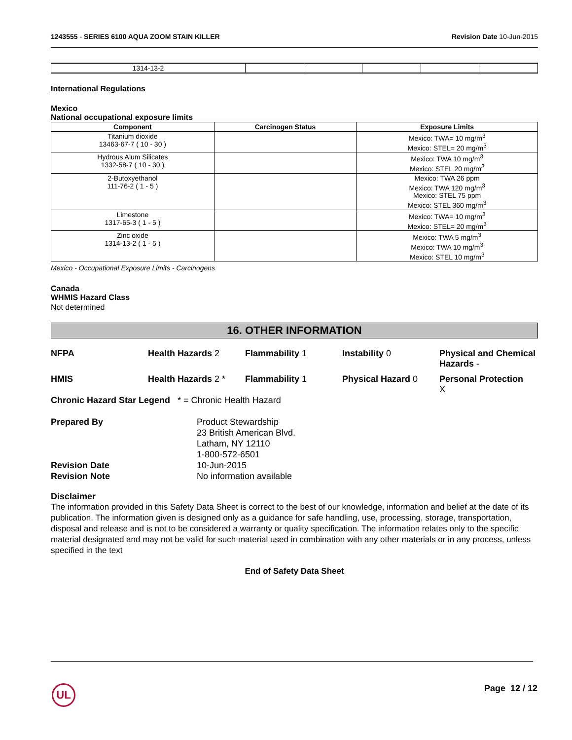1243555 - SERIES 6100 AQUA ZOOM STAIN KILLER Revision Date 10-Jun-2015
| 1314-13-2 | | | | | |
International Regulations
Mexico
National occupational exposure limits
| Component | Carcinogen Status | Exposure Limits |
| --- | --- | --- |
| Titanium dioxide 13463-67-7 ( 10 - 30 ) | | Mexico: TWA= 10 mg/m<sup>3</sup> Mexico: STEL= 20 mg/m<sup>3</sup> |
| Hydrous Alum Silicates 1332-58-7 ( 10 - 30 ) | | Mexico: TWA 10 mg/m<sup>3</sup> Mexico: STEL 20 mg/m<sup>3</sup> |
| 2-Butoxyethanol 111-76-2 ( 1 - 5 ) | | Mexico: TWA 26 ppm Mexico: TWA 120 mg/m<sup>3</sup> Mexico: STEL 75 ppm Mexico: STEL 360 mg/m<sup>3</sup> |
| Limestone 1317-65-3 ( 1 - 5 ) | | Mexico: TWA= 10 mg/m<sup>3</sup> Mexico: STEL= 20 mg/m<sup>3</sup> |
| Zinc oxide 1314-13-2 ( 1 - 5 ) | | Mexico: TWA 5 mg/m<sup>3</sup> Mexico: TWA 10 mg/m<sup>3</sup> Mexico: STEL 10 mg/m<sup>3</sup> |
Mexico - Occupational Exposure Limits - Carcinogens
Canada
WHMIS Hazard Class
Not determined
16. OTHER INFORMATION
NFPA Health Hazards 2 Flammability 1 Instability 0 Physical and Chemical Hazards - HMIS Health Hazards 2 * Flammability 1 Physical Hazard 0 Personal Protection
X
Chronic Hazard Star Legend * = Chronic Health Hazard
Prepared By Product Stewardship
23 British American Blvd.
Latham, NY 12110
1-800-572-6501 Revision Date 10-Jun-2015 Revision Note No information available
Disclaimer
The information provided in this Safety Data Sheet is correct to the best of our knowledge, information and belief at the date of its publication. The information given is designed only as a guidance for safe handling, use, processing, storage, transportation, disposal and release and is not to be considered a warranty or quality specification. The information relates only to the specific material designated and may not be valid for such material used in combination with any other materials or in any process, unless specified in the text
End of Safety Data Sheet
UL Page 12 / 12